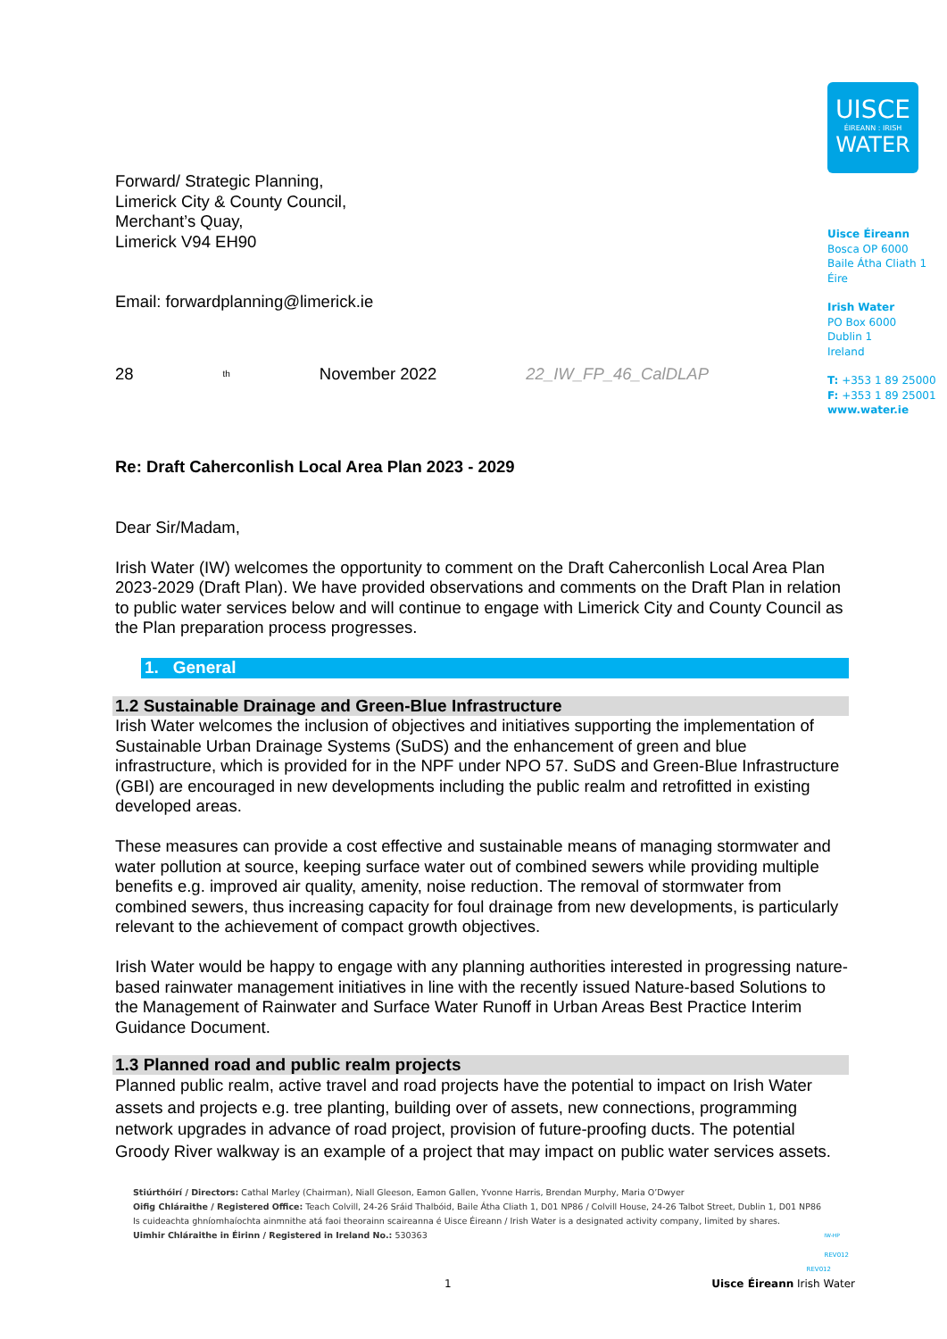Forward/ Strategic Planning,
Limerick City & County Council,
Merchant’s Quay,
Limerick V94 EH90
Email: forwardplanning@limerick.ie
28<sup>th</sup> November 2022 22_IW_FP_46_CalDLAP
UISCE
ÉIREANN : IRISH
WATER
Uisce Éireann
Bosca OP 6000
Baile Átha Cliath 1
Éire
Irish Water
PO Box 6000
Dublin 1
Ireland
T: +353 1 89 25000
F: +353 1 89 25001
www.water.ie
Re: Draft Caherconlish Local Area Plan 2023 - 2029
Dear Sir/Madam,
Irish Water (IW) welcomes the opportunity to comment on the Draft Caherconlish Local Area Plan 2023-2029 (Draft Plan). We have provided observations and comments on the Draft Plan in relation to public water services below and will continue to engage with Limerick City and County Council as the Plan preparation process progresses.
1. General
1.2 Sustainable Drainage and Green-Blue Infrastructure
Irish Water welcomes the inclusion of objectives and initiatives supporting the implementation of Sustainable Urban Drainage Systems (SuDS) and the enhancement of green and blue infrastructure, which is provided for in the NPF under NPO 57. SuDS and Green-Blue Infrastructure (GBI) are encouraged in new developments including the public realm and retrofitted in existing developed areas.
These measures can provide a cost effective and sustainable means of managing stormwater and water pollution at source, keeping surface water out of combined sewers while providing multiple benefits e.g. improved air quality, amenity, noise reduction. The removal of stormwater from combined sewers, thus increasing capacity for foul drainage from new developments, is particularly relevant to the achievement of compact growth objectives.
Irish Water would be happy to engage with any planning authorities interested in progressing nature-based rainwater management initiatives in line with the recently issued Nature-based Solutions to the Management of Rainwater and Surface Water Runoff in Urban Areas Best Practice Interim Guidance Document.
1.3 Planned road and public realm projects
Planned public realm, active travel and road projects have the potential to impact on Irish Water assets and projects e.g. tree planting, building over of assets, new connections, programming network upgrades in advance of road project, provision of future-proofing ducts. The potential Groody River walkway is an example of a project that may impact on public water services assets.
Stiúrthóirí / Directors: Cathal Marley (Chairman), Niall Gleeson, Eamon Gallen, Yvonne Harris, Brendan Murphy, Maria O’Dwyer
Oifig Chláraithe / Registered Office: Teach Colvill, 24-26 Sráid Thalbóid, Baile Átha Cliath 1, D01 NP86 / Colvill House, 24-26 Talbot Street, Dublin 1, D01 NP86
Is cuideachta ghníomhaíochta ainmnithe atá faoi theorainn scaireanna é Uisce Éireann / Irish Water is a designated activity company, limited by shares.
Uimhir Chláraithe in Éirinn / Registered in Ireland No.: 530363 IW-HP
REV012
REV012
1 Uisce Éireann Irish Water